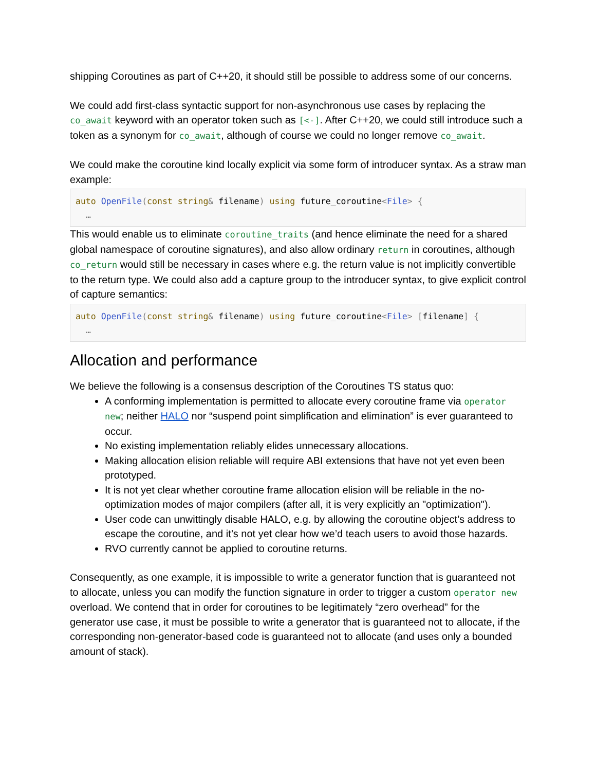shipping Coroutines as part of C++20, it should still be possible to address some of our concerns.
We could add first-class syntactic support for non-asynchronous use cases by replacing the co_await keyword with an operator token such as [<-]. After C++20, we could still introduce such a token as a synonym for co_await, although of course we could no longer remove co_await.
We could make the coroutine kind locally explicit via some form of introducer syntax. As a straw man example:
auto OpenFile(const string& filename) using future_coroutine<File> {
  …
This would enable us to eliminate coroutine_traits (and hence eliminate the need for a shared global namespace of coroutine signatures), and also allow ordinary return in coroutines, although co_return would still be necessary in cases where e.g. the return value is not implicitly convertible to the return type. We could also add a capture group to the introducer syntax, to give explicit control of capture semantics:
auto OpenFile(const string& filename) using future_coroutine<File> [filename] {
  …
Allocation and performance
We believe the following is a consensus description of the Coroutines TS status quo:
A conforming implementation is permitted to allocate every coroutine frame via operator new; neither HALO nor “suspend point simplification and elimination” is ever guaranteed to occur.
No existing implementation reliably elides unnecessary allocations.
Making allocation elision reliable will require ABI extensions that have not yet even been prototyped.
It is not yet clear whether coroutine frame allocation elision will be reliable in the no-optimization modes of major compilers (after all, it is very explicitly an "optimization").
User code can unwittingly disable HALO, e.g. by allowing the coroutine object’s address to escape the coroutine, and it’s not yet clear how we’d teach users to avoid those hazards.
RVO currently cannot be applied to coroutine returns.
Consequently, as one example, it is impossible to write a generator function that is guaranteed not to allocate, unless you can modify the function signature in order to trigger a custom operator new overload. We contend that in order for coroutines to be legitimately “zero overhead” for the generator use case, it must be possible to write a generator that is guaranteed not to allocate, if the corresponding non-generator-based code is guaranteed not to allocate (and uses only a bounded amount of stack).